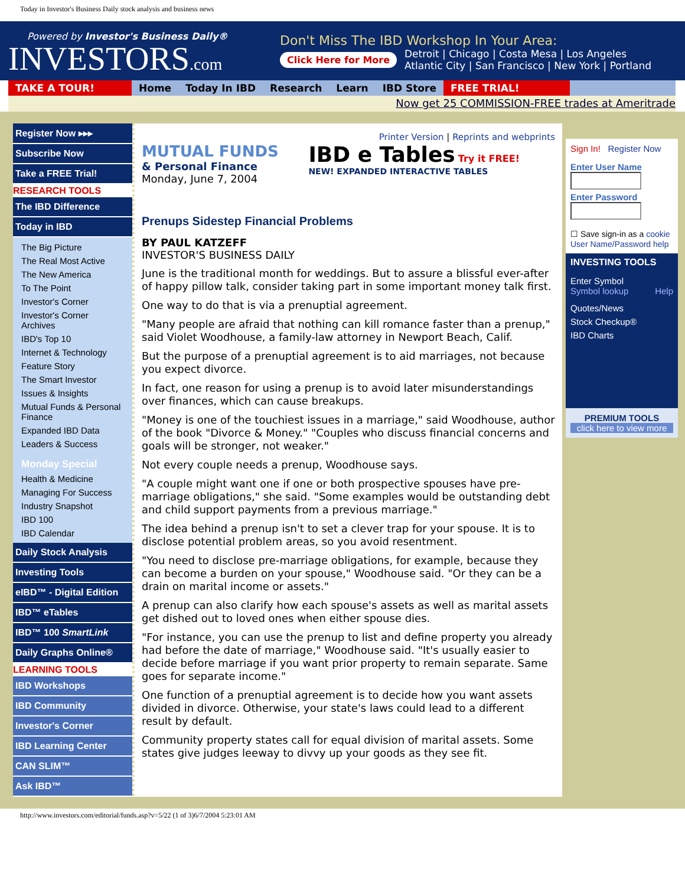Today in Investor's Business Daily stock analysis and business news
Powered by Investor's Business Daily®
INVESTORS.com
Don't Miss The IBD Workshop In Your Area:
Click Here for More Detroit | Chicago | Costa Mesa | Los Angeles
Atlantic City | San Francisco | New York | Portland
TAKE A TOUR! Home Today In IBD Research Learn IBD Store FREE TRIAL!
Now get 25 COMMISSION-FREE trades at Ameritrade
Register Now ▸▸▸
Subscribe Now
Take a FREE Trial!
RESEARCH TOOLS
The IBD Difference
Today in IBD
The Big Picture
The Real Most Active
The New America
To The Point
Investor's Corner
Investor's Corner Archives
IBD's Top 10
Internet & Technology
Feature Story
The Smart Investor
Issues & Insights
Mutual Funds & Personal Finance
Expanded IBD Data
Leaders & Success
Monday Special
Health & Medicine
Managing For Success
Industry Snapshot
IBD 100
IBD Calendar
Daily Stock Analysis
Investing Tools
eIBD™ - Digital Edition
IBD™ eTables
IBD™ 100 SmartLink
Daily Graphs Online®
LEARNING TOOLS
IBD Workshops
IBD Community
Investor's Corner
IBD Learning Center
CAN SLIM™
Ask IBD™
Printer Version | Reprints and webprints
MUTUAL FUNDS
& Personal Finance
Monday, June 7, 2004
IBD e Tables Try it FREE!
NEW! EXPANDED INTERACTIVE TABLES
Prenups Sidestep Financial Problems
BY PAUL KATZEFF
INVESTOR'S BUSINESS DAILY
June is the traditional month for weddings. But to assure a blissful ever-after of happy pillow talk, consider taking part in some important money talk first.
One way to do that is via a prenuptial agreement.
"Many people are afraid that nothing can kill romance faster than a prenup," said Violet Woodhouse, a family-law attorney in Newport Beach, Calif.
But the purpose of a prenuptial agreement is to aid marriages, not because you expect divorce.
In fact, one reason for using a prenup is to avoid later misunderstandings over finances, which can cause breakups.
"Money is one of the touchiest issues in a marriage," said Woodhouse, author of the book "Divorce & Money." "Couples who discuss financial concerns and goals will be stronger, not weaker."
Not every couple needs a prenup, Woodhouse says.
"A couple might want one if one or both prospective spouses have pre-marriage obligations," she said. "Some examples would be outstanding debt and child support payments from a previous marriage."
The idea behind a prenup isn't to set a clever trap for your spouse. It is to disclose potential problem areas, so you avoid resentment.
"You need to disclose pre-marriage obligations, for example, because they can become a burden on your spouse," Woodhouse said. "Or they can be a drain on marital income or assets."
A prenup can also clarify how each spouse's assets as well as marital assets get dished out to loved ones when either spouse dies.
"For instance, you can use the prenup to list and define property you already had before the date of marriage," Woodhouse said. "It's usually easier to decide before marriage if you want prior property to remain separate. Same goes for separate income."
One function of a prenuptial agreement is to decide how you want assets divided in divorce. Otherwise, your state's laws could lead to a different result by default.
Community property states call for equal division of marital assets. Some states give judges leeway to divvy up your goods as they see fit.
Sign In! Register Now
Enter User Name
Enter Password
☐ Save sign-in as a cookie
User Name/Password help
INVESTING TOOLS
Enter Symbol
Symbol lookup Help
Quotes/News
Stock Checkup®
IBD Charts
PREMIUM TOOLS
click here to view more
http://www.investors.com/editorial/funds.asp?v=5/22 (1 of 3)6/7/2004 5:23:01 AM